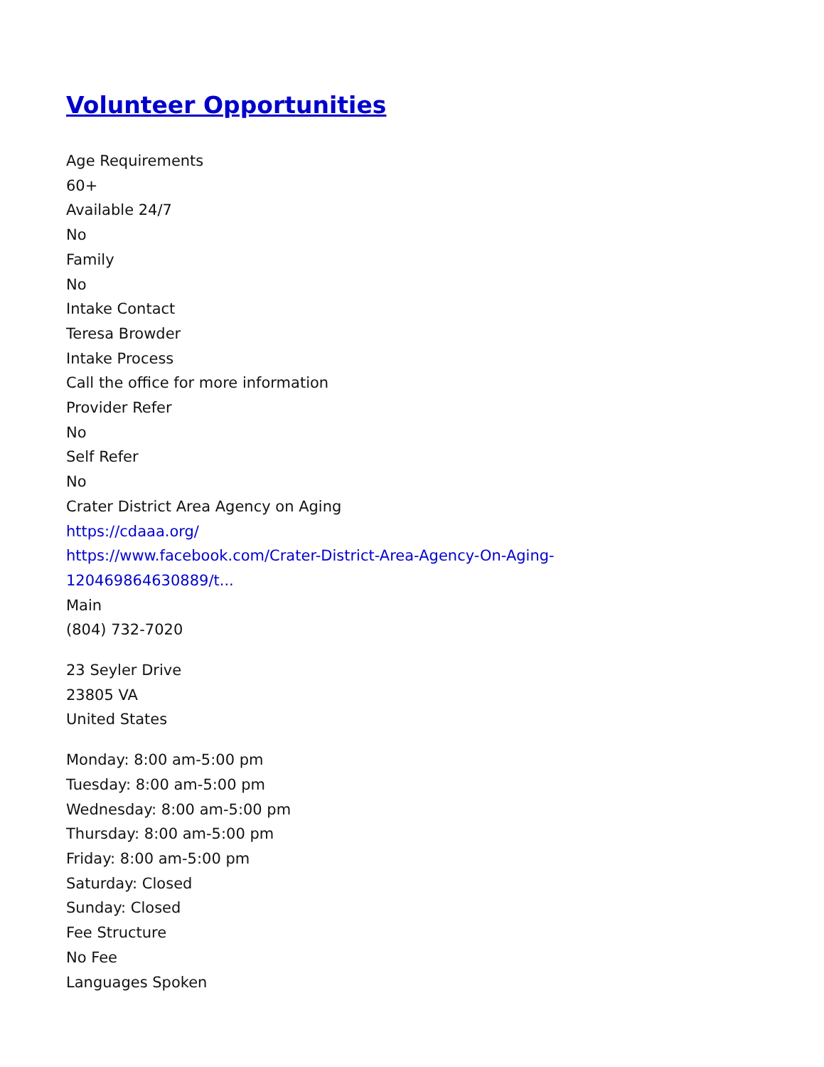Volunteer Opportunities
Age Requirements
60+
Available 24/7
No
Family
No
Intake Contact
Teresa Browder
Intake Process
Call the office for more information
Provider Refer
No
Self Refer
No
Crater District Area Agency on Aging
https://cdaaa.org/
https://www.facebook.com/Crater-District-Area-Agency-On-Aging-
120469864630889/t...
Main
(804) 732-7020
23 Seyler Drive
23805 VA
United States
Monday: 8:00 am-5:00 pm
Tuesday: 8:00 am-5:00 pm
Wednesday: 8:00 am-5:00 pm
Thursday: 8:00 am-5:00 pm
Friday: 8:00 am-5:00 pm
Saturday: Closed
Sunday: Closed
Fee Structure
No Fee
Languages Spoken